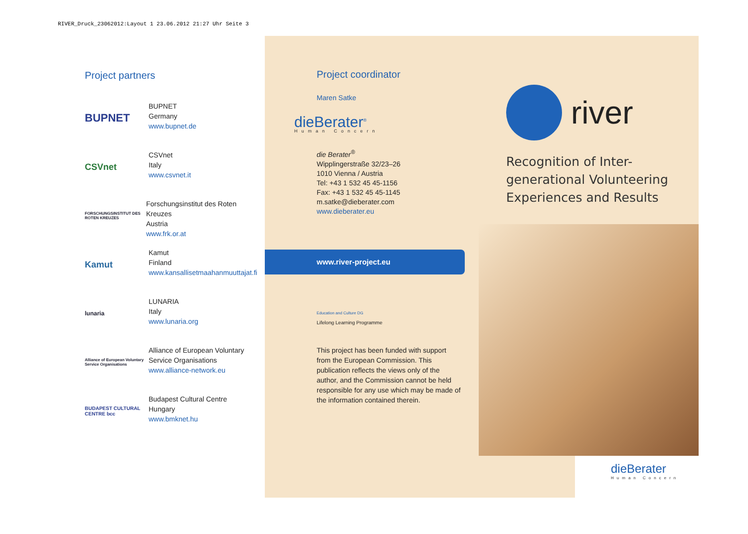RIVER_Druck_23062012:Layout 1 23.06.2012 21:27 Uhr Seite 3
Project partners
BUPNET
BUPNET
Germany
www.bupnet.de
CSVnet
CSVnet
Italy
www.csvnet.it
FORSCHUNGSINSTITUT DES ROTEN KREUZES
Forschungsinstitut des Roten Kreuzes
Austria
www.frk.or.at
Kamut
Kamut
Finland
www.kansallisetmaahanmuuttajat.fi
lunaria
LUNARIA
Italy
www.lunaria.org
Alliance of European Voluntary Service Organisations
Alliance of European Voluntary
Service Organisations
www.alliance-network.eu
BUDAPEST CULTURAL CENTRE bcc
Budapest Cultural Centre
Hungary
www.bmknet.hu
Project coordinator
Maren Satke
dieBerater<sup>®</sup>
Human Concern
die Berater<sup>®</sup>
Wipplingerstraße 32/23–26
1010 Vienna / Austria
Tel: +43 1 532 45 45-1156
Fax: +43 1 532 45 45-1145
m.satke@dieberater.com
www.dieberater.eu
Education and Culture DG
Lifelong Learning Programme
This project has been funded with support from the European Commission. This publication reflects the views only of the author, and the Commission cannot be held responsible for any use which may be made of the information contained therein.
www.river-project.eu
river
Recognition of Inter-
generational Volunteering
Experiences and Results
dieBerater
Human Concern